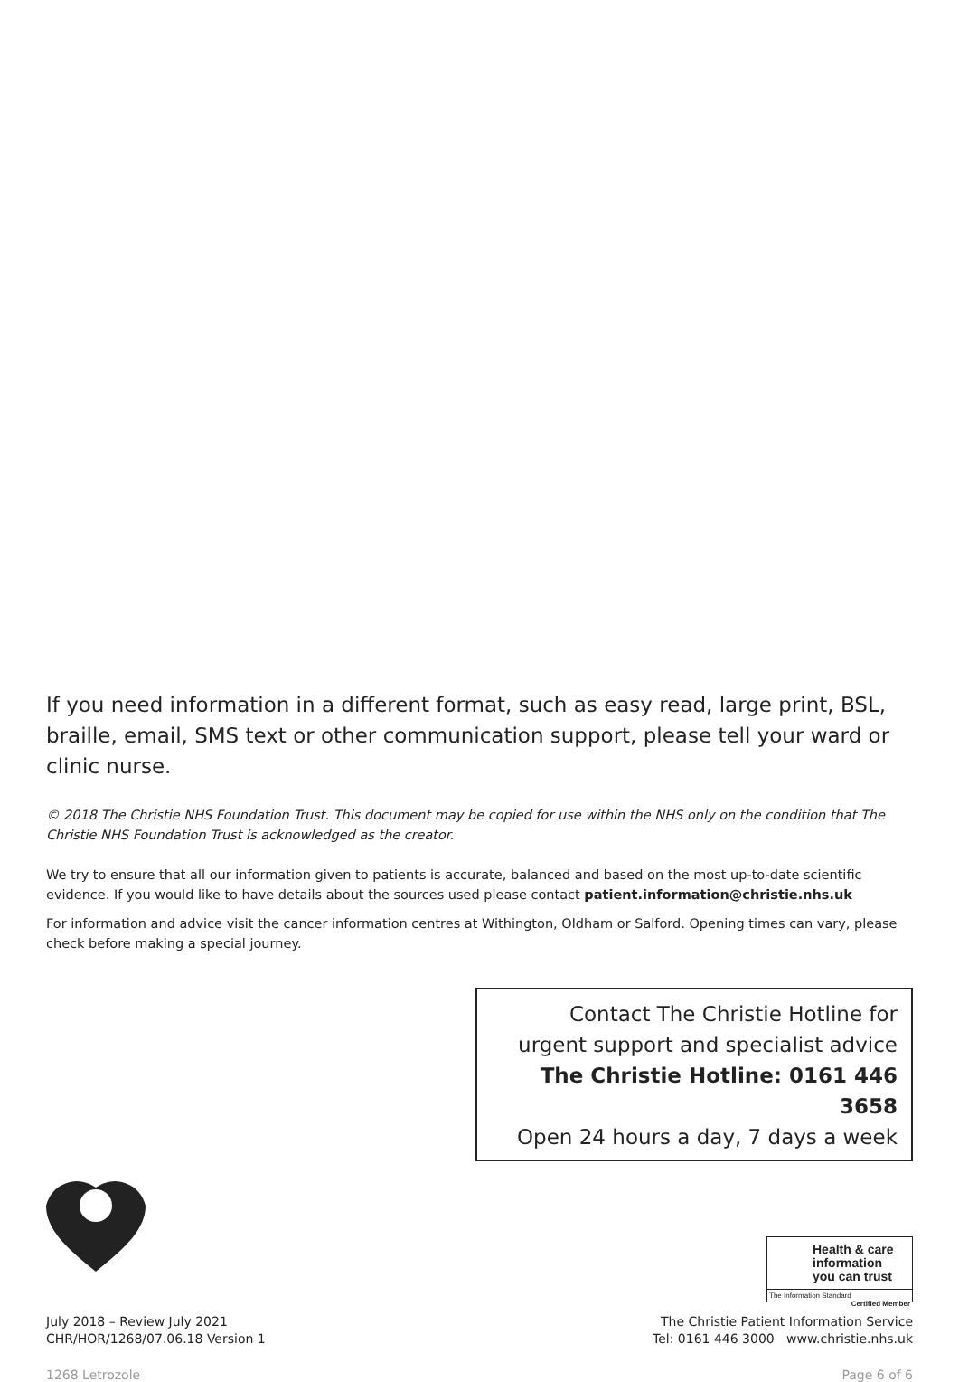If you need information in a different format, such as easy read, large print, BSL, braille, email, SMS text or other communication support, please tell your ward or clinic nurse.
© 2018 The Christie NHS Foundation Trust. This document may be copied for use within the NHS only on the condition that The Christie NHS Foundation Trust is acknowledged as the creator.
We try to ensure that all our information given to patients is accurate, balanced and based on the most up-to-date scientific evidence. If you would like to have details about the sources used please contact patient.information@christie.nhs.uk
For information and advice visit the cancer information centres at Withington, Oldham or Salford. Opening times can vary, please check before making a special journey.
Contact The Christie Hotline for
urgent support and specialist advice
The Christie Hotline: 0161 446 3658
Open 24 hours a day, 7 days a week
July 2018 – Review July 2021
CHR/HOR/1268/07.06.18 Version 1
Health & care
information
you can trust
The Information Standard Certified Member
The Christie Patient Information Service
Tel: 0161 446 3000 www.christie.nhs.uk
1268 Letrozole Page 6 of 6